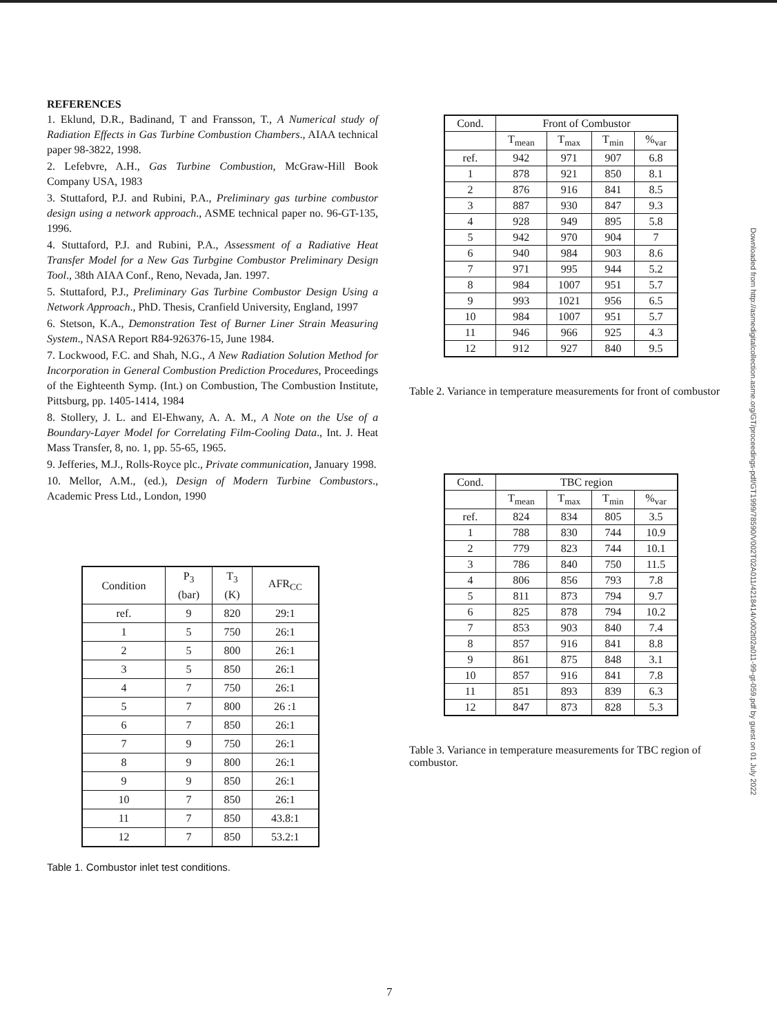REFERENCES
1. Eklund, D.R., Badinand, T and Fransson, T., A Numerical study of Radiation Effects in Gas Turbine Combustion Chambers., AIAA technical paper 98-3822, 1998.
2. Lefebvre, A.H., Gas Turbine Combustion, McGraw-Hill Book Company USA, 1983
3. Stuttaford, P.J. and Rubini, P.A., Preliminary gas turbine combustor design using a network approach., ASME technical paper no. 96-GT-135, 1996.
4. Stuttaford, P.J. and Rubini, P.A., Assessment of a Radiative Heat Transfer Model for a New Gas Turbgine Combustor Preliminary Design Tool., 38th AIAA Conf., Reno, Nevada, Jan. 1997.
5. Stuttaford, P.J., Preliminary Gas Turbine Combustor Design Using a Network Approach., PhD. Thesis, Cranfield University, England, 1997
6. Stetson, K.A., Demonstration Test of Burner Liner Strain Measuring System., NASA Report R84-926376-15, June 1984.
7. Lockwood, F.C. and Shah, N.G., A New Radiation Solution Method for Incorporation in General Combustion Prediction Procedures, Proceedings of the Eighteenth Symp. (Int.) on Combustion, The Combustion Institute, Pittsburg, pp. 1405-1414, 1984
8. Stollery, J. L. and El-Ehwany, A. A. M., A Note on the Use of a Boundary-Layer Model for Correlating Film-Cooling Data., Int. J. Heat Mass Transfer, 8, no. 1, pp. 55-65, 1965.
9. Jefferies, M.J., Rolls-Royce plc., Private communication, January 1998.
10. Mellor, A.M., (ed.), Design of Modern Turbine Combustors., Academic Press Ltd., London, 1990
| Condition | P<sub>3</sub> (bar) | T<sub>3</sub> (K) | AFR<sub>CC</sub> |
| --- | --- | --- | --- |
| ref. | 9 | 820 | 29:1 |
| 1 | 5 | 750 | 26:1 |
| 2 | 5 | 800 | 26:1 |
| 3 | 5 | 850 | 26:1 |
| 4 | 7 | 750 | 26:1 |
| 5 | 7 | 800 | 26 :1 |
| 6 | 7 | 850 | 26:1 |
| 7 | 9 | 750 | 26:1 |
| 8 | 9 | 800 | 26:1 |
| 9 | 9 | 850 | 26:1 |
| 10 | 7 | 850 | 26:1 |
| 11 | 7 | 850 | 43.8:1 |
| 12 | 7 | 850 | 53.2:1 |
Table 1. Combustor inlet test conditions.
| Cond. | Front of Combustor | | | |
| --- | --- | --- | --- | --- |
| | T<sub>mean</sub> | T<sub>max</sub> | T<sub>min</sub> | %<sub>var</sub> |
| ref. | 942 | 971 | 907 | 6.8 |
| 1 | 878 | 921 | 850 | 8.1 |
| 2 | 876 | 916 | 841 | 8.5 |
| 3 | 887 | 930 | 847 | 9.3 |
| 4 | 928 | 949 | 895 | 5.8 |
| 5 | 942 | 970 | 904 | 7 |
| 6 | 940 | 984 | 903 | 8.6 |
| 7 | 971 | 995 | 944 | 5.2 |
| 8 | 984 | 1007 | 951 | 5.7 |
| 9 | 993 | 1021 | 956 | 6.5 |
| 10 | 984 | 1007 | 951 | 5.7 |
| 11 | 946 | 966 | 925 | 4.3 |
| 12 | 912 | 927 | 840 | 9.5 |
Table 2. Variance in temperature measurements for front of combustor
| Cond. | TBC region | | | |
| --- | --- | --- | --- | --- |
| | T<sub>mean</sub> | T<sub>max</sub> | T<sub>min</sub> | %<sub>var</sub> |
| ref. | 824 | 834 | 805 | 3.5 |
| 1 | 788 | 830 | 744 | 10.9 |
| 2 | 779 | 823 | 744 | 10.1 |
| 3 | 786 | 840 | 750 | 11.5 |
| 4 | 806 | 856 | 793 | 7.8 |
| 5 | 811 | 873 | 794 | 9.7 |
| 6 | 825 | 878 | 794 | 10.2 |
| 7 | 853 | 903 | 840 | 7.4 |
| 8 | 857 | 916 | 841 | 8.8 |
| 9 | 861 | 875 | 848 | 3.1 |
| 10 | 857 | 916 | 841 | 7.8 |
| 11 | 851 | 893 | 839 | 6.3 |
| 12 | 847 | 873 | 828 | 5.3 |
Table 3. Variance in temperature measurements for TBC region of combustor.
Downloaded from http://asmedigitalcollection.asme.org/GT/proceedings-pdf/GT1999/78590/V002T02A011/4218414/v002t02a011-99-gt-059.pdf by guest on 01 July 2022
7